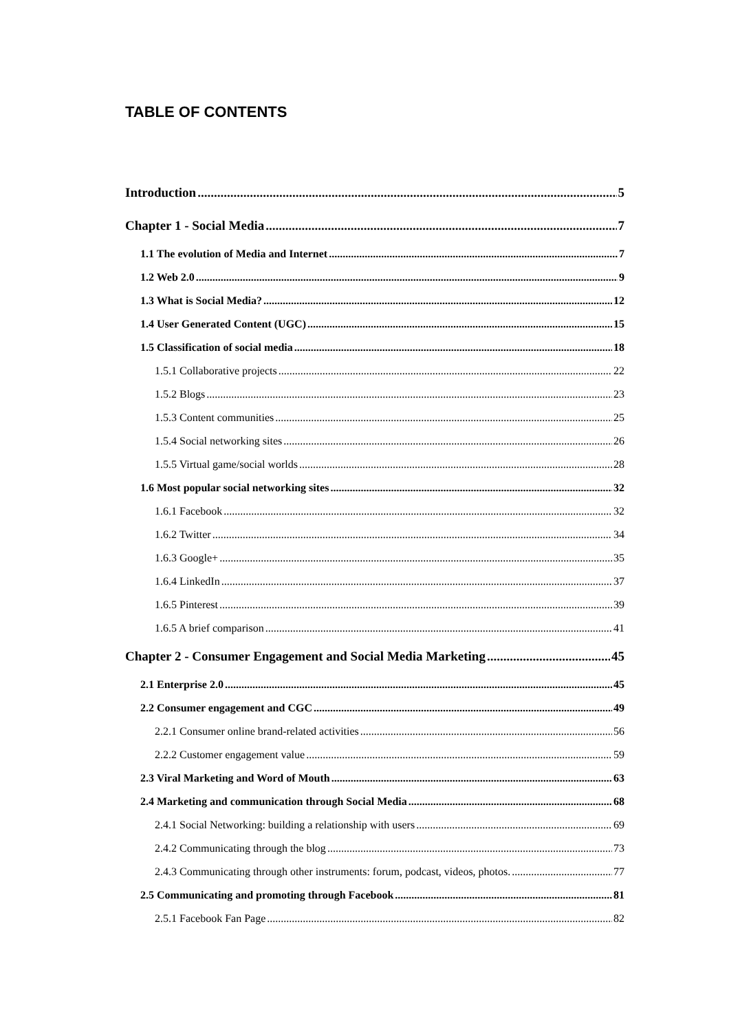TABLE OF CONTENTS
Introduction 5
Chapter 1 - Social Media 7
1.1 The evolution of Media and Internet 7
1.2 Web 2.0 9
1.3 What is Social Media? 12
1.4 User Generated Content (UGC) 15
1.5 Classification of social media 18
1.5.1 Collaborative projects 22
1.5.2 Blogs 23
1.5.3 Content communities 25
1.5.4 Social networking sites 26
1.5.5 Virtual game/social worlds 28
1.6 Most popular social networking sites 32
1.6.1 Facebook 32
1.6.2 Twitter 34
1.6.3 Google+ 35
1.6.4 LinkedIn 37
1.6.5 Pinterest 39
1.6.5 A brief comparison 41
Chapter 2 - Consumer Engagement and Social Media Marketing 45
2.1 Enterprise 2.0 45
2.2 Consumer engagement and CGC 49
2.2.1 Consumer online brand-related activities 56
2.2.2 Customer engagement value 59
2.3 Viral Marketing and Word of Mouth 63
2.4 Marketing and communication through Social Media 68
2.4.1 Social Networking: building a relationship with users 69
2.4.2 Communicating through the blog 73
2.4.3 Communicating through other instruments: forum, podcast, videos, photos. 77
2.5 Communicating and promoting through Facebook 81
2.5.1 Facebook Fan Page 82